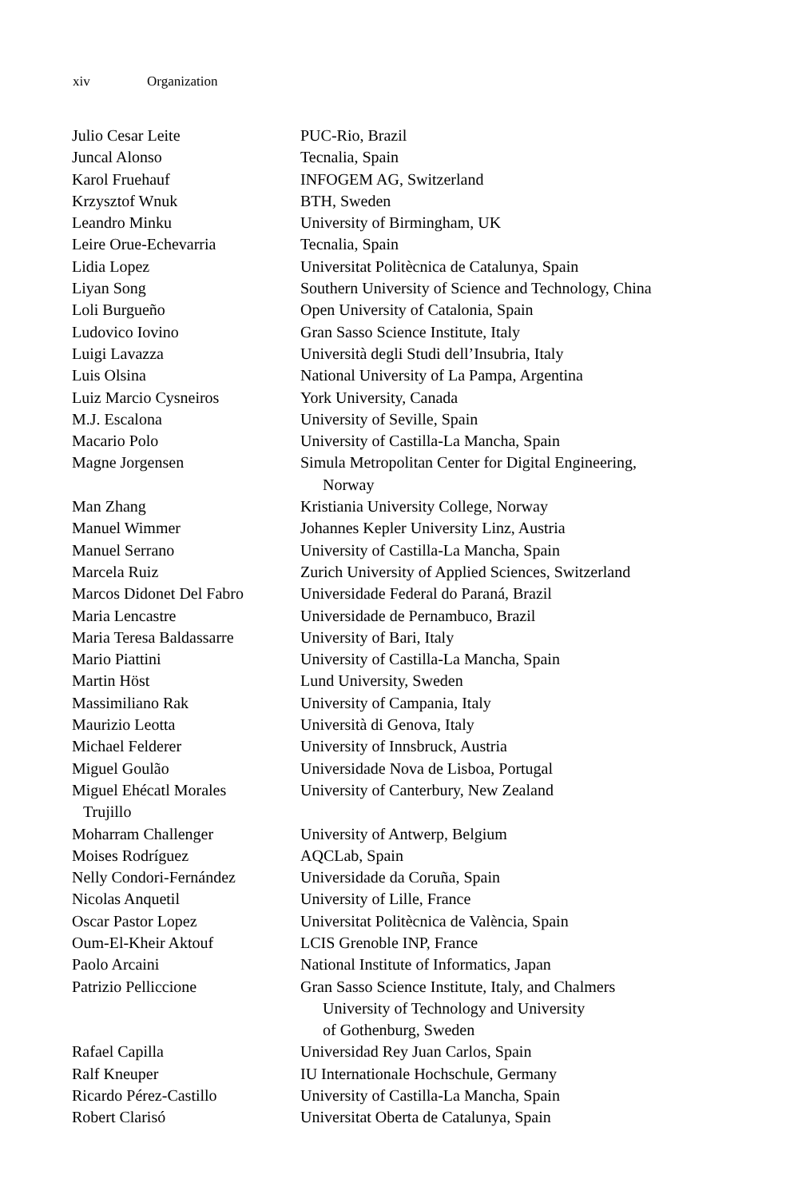xiv Organization
| Julio Cesar Leite | PUC-Rio, Brazil |
| Juncal Alonso | Tecnalia, Spain |
| Karol Fruehauf | INFOGEM AG, Switzerland |
| Krzysztof Wnuk | BTH, Sweden |
| Leandro Minku | University of Birmingham, UK |
| Leire Orue-Echevarria | Tecnalia, Spain |
| Lidia Lopez | Universitat Politècnica de Catalunya, Spain |
| Liyan Song | Southern University of Science and Technology, China |
| Loli Burgueño | Open University of Catalonia, Spain |
| Ludovico Iovino | Gran Sasso Science Institute, Italy |
| Luigi Lavazza | Università degli Studi dell’Insubria, Italy |
| Luis Olsina | National University of La Pampa, Argentina |
| Luiz Marcio Cysneiros | York University, Canada |
| M.J. Escalona | University of Seville, Spain |
| Macario Polo | University of Castilla-La Mancha, Spain |
| Magne Jorgensen | Simula Metropolitan Center for Digital Engineering, Norway |
| Man Zhang | Kristiania University College, Norway |
| Manuel Wimmer | Johannes Kepler University Linz, Austria |
| Manuel Serrano | University of Castilla-La Mancha, Spain |
| Marcela Ruiz | Zurich University of Applied Sciences, Switzerland |
| Marcos Didonet Del Fabro | Universidade Federal do Paraná, Brazil |
| Maria Lencastre | Universidade de Pernambuco, Brazil |
| Maria Teresa Baldassarre | University of Bari, Italy |
| Mario Piattini | University of Castilla-La Mancha, Spain |
| Martin Höst | Lund University, Sweden |
| Massimiliano Rak | University of Campania, Italy |
| Maurizio Leotta | Università di Genova, Italy |
| Michael Felderer | University of Innsbruck, Austria |
| Miguel Goulão | Universidade Nova de Lisboa, Portugal |
| Miguel Ehécatl Morales Trujillo | University of Canterbury, New Zealand |
| Moharram Challenger | University of Antwerp, Belgium |
| Moises Rodríguez | AQCLab, Spain |
| Nelly Condori-Fernández | Universidade da Coruña, Spain |
| Nicolas Anquetil | University of Lille, France |
| Oscar Pastor Lopez | Universitat Politècnica de València, Spain |
| Oum-El-Kheir Aktouf | LCIS Grenoble INP, France |
| Paolo Arcaini | National Institute of Informatics, Japan |
| Patrizio Pelliccione | Gran Sasso Science Institute, Italy, and Chalmers University of Technology and University of Gothenburg, Sweden |
| Rafael Capilla | Universidad Rey Juan Carlos, Spain |
| Ralf Kneuper | IU Internationale Hochschule, Germany |
| Ricardo Pérez-Castillo | University of Castilla-La Mancha, Spain |
| Robert Clarisó | Universitat Oberta de Catalunya, Spain |